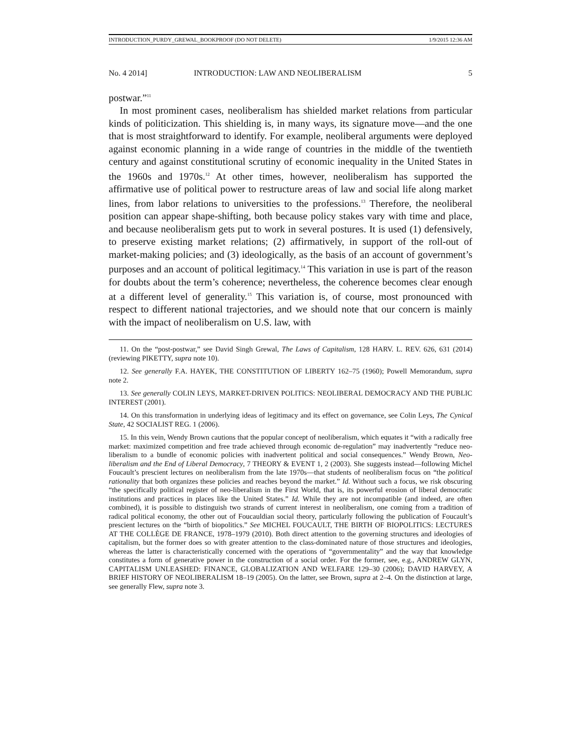INTRODUCTION_PURDY_GREWAL_BOOKPROOF (DO NOT DELETE) 1/9/2015 12:36 AM
No. 4 2014] INTRODUCTION: LAW AND NEOLIBERALISM 5
postwar.”<sup>11</sup>
In most prominent cases, neoliberalism has shielded market relations from particular kinds of politicization. This shielding is, in many ways, its signature move—and the one that is most straightforward to identify. For example, neoliberal arguments were deployed against economic planning in a wide range of countries in the middle of the twentieth century and against constitutional scrutiny of economic inequality in the United States in the 1960s and 1970s.<sup>12</sup> At other times, however, neoliberalism has supported the affirmative use of political power to restructure areas of law and social life along market lines, from labor relations to universities to the professions.<sup>13</sup> Therefore, the neoliberal position can appear shape-shifting, both because policy stakes vary with time and place, and because neoliberalism gets put to work in several postures. It is used (1) defensively, to preserve existing market relations; (2) affirmatively, in support of the roll-out of market-making policies; and (3) ideologically, as the basis of an account of government’s purposes and an account of political legitimacy.<sup>14</sup> This variation in use is part of the reason for doubts about the term’s coherence; nevertheless, the coherence becomes clear enough at a different level of generality.<sup>15</sup> This variation is, of course, most pronounced with respect to different national trajectories, and we should note that our concern is mainly with the impact of neoliberalism on U.S. law, with
11. On the “post-postwar,” see David Singh Grewal, The Laws of Capitalism, 128 HARV. L. REV. 626, 631 (2014) (reviewing PIKETTY, supra note 10).
12. See generally F.A. HAYEK, THE CONSTITUTION OF LIBERTY 162–75 (1960); Powell Memorandum, supra note 2.
13. See generally COLIN LEYS, MARKET-DRIVEN POLITICS: NEOLIBERAL DEMOCRACY AND THE PUBLIC INTEREST (2001).
14. On this transformation in underlying ideas of legitimacy and its effect on governance, see Colin Leys, The Cynical State, 42 SOCIALIST REG. 1 (2006).
15. In this vein, Wendy Brown cautions that the popular concept of neoliberalism, which equates it “with a radically free market: maximized competition and free trade achieved through economic de-regulation” may inadvertently “reduce neo-liberalism to a bundle of economic policies with inadvertent political and social consequences.” Wendy Brown, Neo-liberalism and the End of Liberal Democracy, 7 THEORY & EVENT 1, 2 (2003). She suggests instead—following Michel Foucault’s prescient lectures on neoliberalism from the late 1970s—that students of neoliberalism focus on “the political rationality that both organizes these policies and reaches beyond the market.” Id. Without such a focus, we risk obscuring “the specifically political register of neo-liberalism in the First World, that is, its powerful erosion of liberal democratic institutions and practices in places like the United States.” Id. While they are not incompatible (and indeed, are often combined), it is possible to distinguish two strands of current interest in neoliberalism, one coming from a tradition of radical political economy, the other out of Foucauldian social theory, particularly following the publication of Foucault’s prescient lectures on the “birth of biopolitics.” See MICHEL FOUCAULT, THE BIRTH OF BIOPOLITICS: LECTURES AT THE COLLÈGE DE FRANCE, 1978–1979 (2010). Both direct attention to the governing structures and ideologies of capitalism, but the former does so with greater attention to the class-dominated nature of those structures and ideologies, whereas the latter is characteristically concerned with the operations of “governmentality” and the way that knowledge constitutes a form of generative power in the construction of a social order. For the former, see, e.g., ANDREW GLYN, CAPITALISM UNLEASHED: FINANCE, GLOBALIZATION AND WELFARE 129–30 (2006); DAVID HARVEY, A BRIEF HISTORY OF NEOLIBERALISM 18–19 (2005). On the latter, see Brown, supra at 2–4. On the distinction at large, see generally Flew, supra note 3.